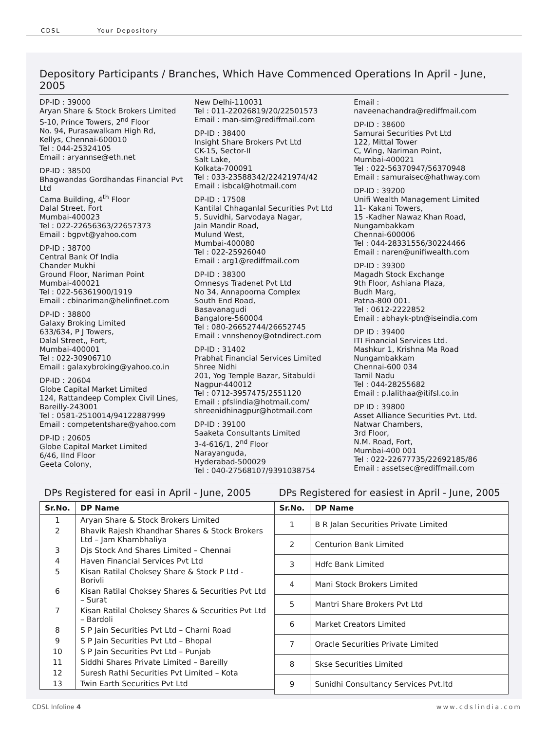CDSL Your Depository
Depository Participants / Branches, Which Have Commenced Operations In April - June, 2005
DP-ID : 39000
Aryan Share & Stock Brokers Limited
S-10, Prince Towers, 2<sup>nd</sup> Floor
No. 94, Purasawalkam High Rd,
Kellys, Chennai-600010
Tel : 044-25324105
Email : aryannse@eth.net
DP-ID : 38500
Bhagwandas Gordhandas Financial Pvt Ltd
Cama Building, 4<sup>th</sup> Floor
Dalal Street, Fort
Mumbai-400023
Tel : 022-22656363/22657373
Email : bgpvt@yahoo.com
DP-ID : 38700
Central Bank Of India
Chander Mukhi
Ground Floor, Nariman Point
Mumbai-400021
Tel : 022-56361900/1919
Email : cbinariman@helinfinet.com
DP-ID : 38800
Galaxy Broking Limited
633/634, P J Towers,
Dalal Street,, Fort,
Mumbai-400001
Tel : 022-30906710
Email : galaxybroking@yahoo.co.in
DP-ID : 20604
Globe Capital Market Limited
124, Rattandeep Complex Civil Lines,
Bareilly-243001
Tel : 0581-2510014/94122887999
Email : competentshare@yahoo.com
DP-ID : 20605
Globe Capital Market Limited
6/46, IInd Floor
Geeta Colony,
New Delhi-110031
Tel : 011-22026819/20/22501573
Email : man-sim@rediffmail.com
DP-ID : 38400
Insight Share Brokers Pvt Ltd
CK-15, Sector-II
Salt Lake,
Kolkata-700091
Tel : 033-23588342/22421974/42
Email : isbcal@hotmail.com
DP-ID : 17508
Kantilal Chhaganlal Securities Pvt Ltd
5, Suvidhi, Sarvodaya Nagar,
Jain Mandir Road,
Mulund West,
Mumbai-400080
Tel : 022-25926040
Email : arg1@rediffmail.com
DP-ID : 38300
Omnesys Tradenet Pvt Ltd
No 34, Annapoorna Complex
South End Road,
Basavanagudi
Bangalore-560004
Tel : 080-26652744/26652745
Email : vnnshenoy@otndirect.com
DP-ID : 31402
Prabhat Financial Services Limited
Shree Nidhi
201, Yog Temple Bazar, Sitabuldi
Nagpur-440012
Tel : 0712-3957475/2551120
Email : pfslindia@hotmail.com/
shreenidhinagpur@hotmail.com
DP-ID : 39100
Saaketa Consultants Limited
3-4-616/1, 2<sup>nd</sup> Floor
Narayanguda,
Hyderabad-500029
Tel : 040-27568107/9391038754
Email :
naveenachandra@rediffmail.com
DP-ID : 38600
Samurai Securities Pvt Ltd
122, Mittal Tower
C, Wing, Nariman Point,
Mumbai-400021
Tel : 022-56370947/56370948
Email : samuraisec@hathway.com
DP-ID : 39200
Unifi Wealth Management Limited
11- Kakani Towers,
15 -Kadher Nawaz Khan Road,
Nungambakkam
Chennai-600006
Tel : 044-28331556/30224466
Email : naren@unifiwealth.com
DP-ID : 39300
Magadh Stock Exchange
9th Floor, Ashiana Plaza,
Budh Marg,
Patna-800 001.
Tel : 0612-2222852
Email : abhayk-ptn@iseindia.com
DP ID : 39400
ITI Financial Services Ltd.
Mashkur 1, Krishna Ma Road
Nungambakkam
Chennai-600 034
Tamil Nadu
Tel : 044-28255682
Email : p.lalithaa@itifsl.co.in
DP ID : 39800
Asset Alliance Securities Pvt. Ltd.
Natwar Chambers,
3rd Floor,
N.M. Road, Fort,
Mumbai-400 001
Tel : 022-22677735/22692185/86
Email : assetsec@rediffmail.com
DPs Registered for easi in April - June, 2005
| Sr.No. | DP Name |
| --- | --- |
| 1 | Aryan Share & Stock Brokers Limited |
| 2 | Bhavik Rajesh Khandhar Shares & Stock Brokers Ltd – Jam Khambhaliya |
| 3 | Djs Stock And Shares Limited – Chennai |
| 4 | Haven Financial Services Pvt Ltd |
| 5 | Kisan Ratilal Choksey Share & Stock P Ltd - Borivli |
| 6 | Kisan Ratilal Choksey Shares & Securities Pvt Ltd – Surat |
| 7 | Kisan Ratilal Choksey Shares & Securities Pvt Ltd – Bardoli |
| 8 | S P Jain Securities Pvt Ltd – Charni Road |
| 9 | S P Jain Securities Pvt Ltd – Bhopal |
| 10 | S P Jain Securities Pvt Ltd – Punjab |
| 11 | Siddhi Shares Private Limited – Bareilly |
| 12 | Suresh Rathi Securities Pvt Limited – Kota |
| 13 | Twin Earth Securities Pvt Ltd |
DPs Registered for easiest in April - June, 2005
| Sr.No. | DP Name |
| --- | --- |
| 1 | B R Jalan Securities Private Limited |
| 2 | Centurion Bank Limited |
| 3 | Hdfc Bank Limited |
| 4 | Mani Stock Brokers Limited |
| 5 | Mantri Share Brokers Pvt Ltd |
| 6 | Market Creators Limited |
| 7 | Oracle Securities Private Limited |
| 8 | Skse Securities Limited |
| 9 | Sunidhi Consultancy Services Pvt.ltd |
CDSL Infoline 4 www.cdslindia.com